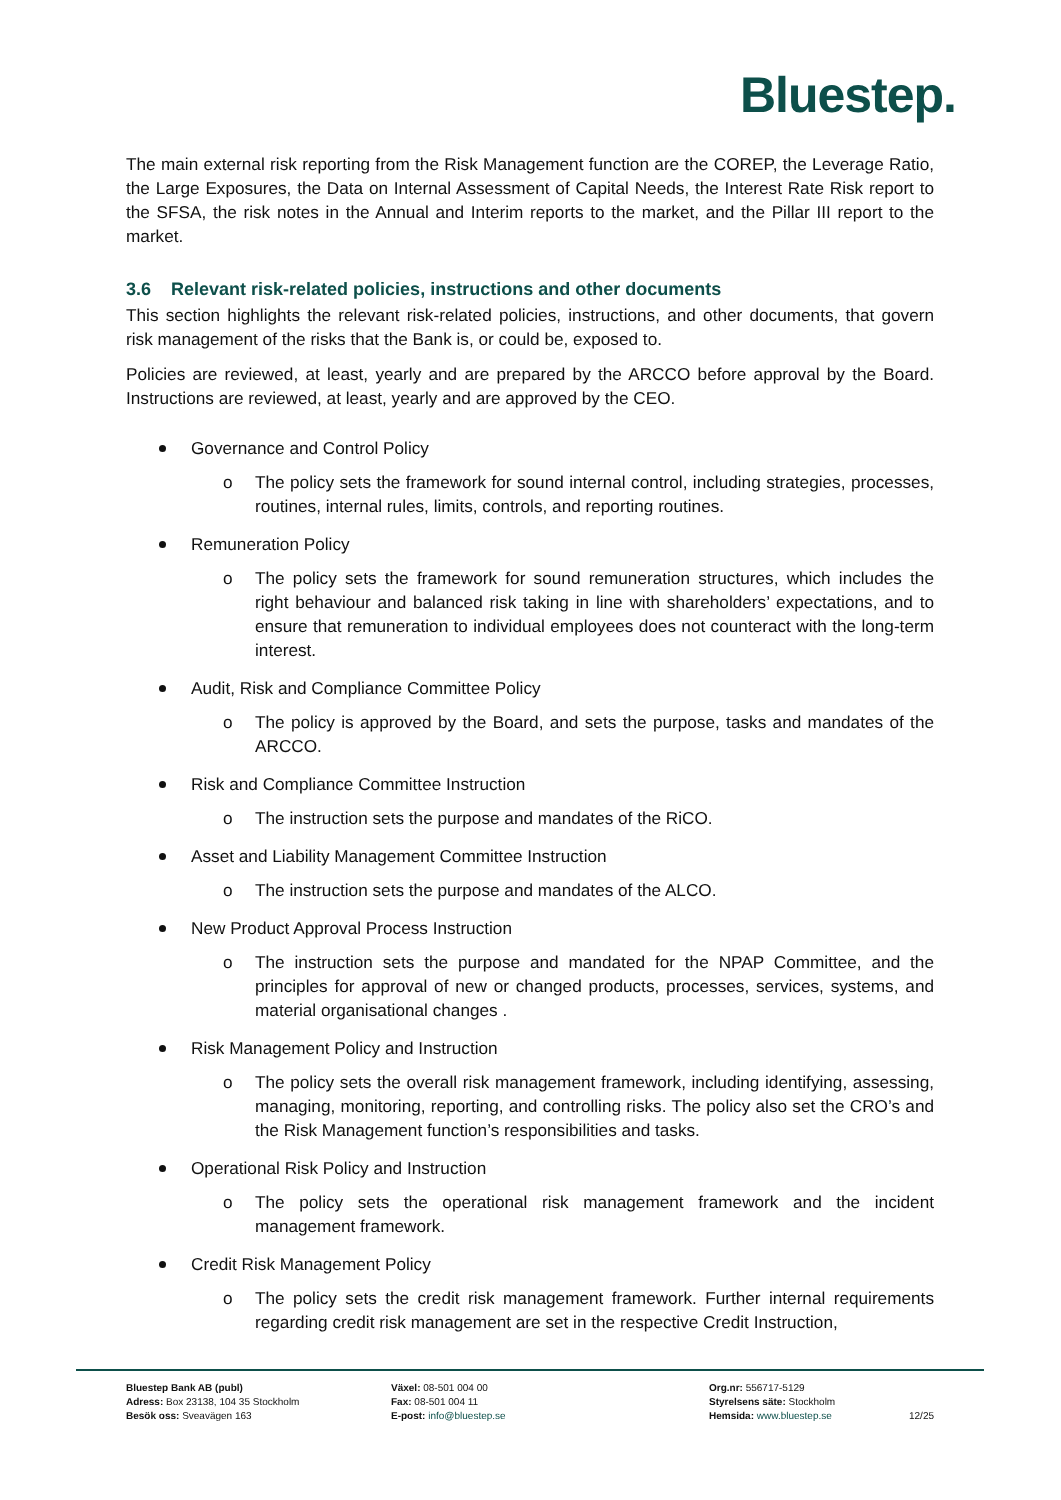Bluestep.
The main external risk reporting from the Risk Management function are the COREP, the Leverage Ratio, the Large Exposures, the Data on Internal Assessment of Capital Needs, the Interest Rate Risk report to the SFSA, the risk notes in the Annual and Interim reports to the market, and the Pillar III report to the market.
3.6 Relevant risk-related policies, instructions and other documents
This section highlights the relevant risk-related policies, instructions, and other documents, that govern risk management of the risks that the Bank is, or could be, exposed to.
Policies are reviewed, at least, yearly and are prepared by the ARCCO before approval by the Board. Instructions are reviewed, at least, yearly and are approved by the CEO.
Governance and Control Policy
o The policy sets the framework for sound internal control, including strategies, processes, routines, internal rules, limits, controls, and reporting routines.
Remuneration Policy
o The policy sets the framework for sound remuneration structures, which includes the right behaviour and balanced risk taking in line with shareholders’ expectations, and to ensure that remuneration to individual employees does not counteract with the long-term interest.
Audit, Risk and Compliance Committee Policy
o The policy is approved by the Board, and sets the purpose, tasks and mandates of the ARCCO.
Risk and Compliance Committee Instruction
o The instruction sets the purpose and mandates of the RiCO.
Asset and Liability Management Committee Instruction
o The instruction sets the purpose and mandates of the ALCO.
New Product Approval Process Instruction
o The instruction sets the purpose and mandated for the NPAP Committee, and the principles for approval of new or changed products, processes, services, systems, and material organisational changes .
Risk Management Policy and Instruction
o The policy sets the overall risk management framework, including identifying, assessing, managing, monitoring, reporting, and controlling risks. The policy also set the CRO’s and the Risk Management function’s responsibilities and tasks.
Operational Risk Policy and Instruction
o The policy sets the operational risk management framework and the incident management framework.
Credit Risk Management Policy
o The policy sets the credit risk management framework. Further internal requirements regarding credit risk management are set in the respective Credit Instruction,
Bluestep Bank AB (publ)
Adress: Box 23138, 104 35 Stockholm
Besök oss: Sveavägen 163
Växel: 08-501 004 00
Fax: 08-501 004 11
E-post: info@bluestep.se
Org.nr: 556717-5129
Styrelsens säte: Stockholm
Hemsida: www.bluestep.se
12/25